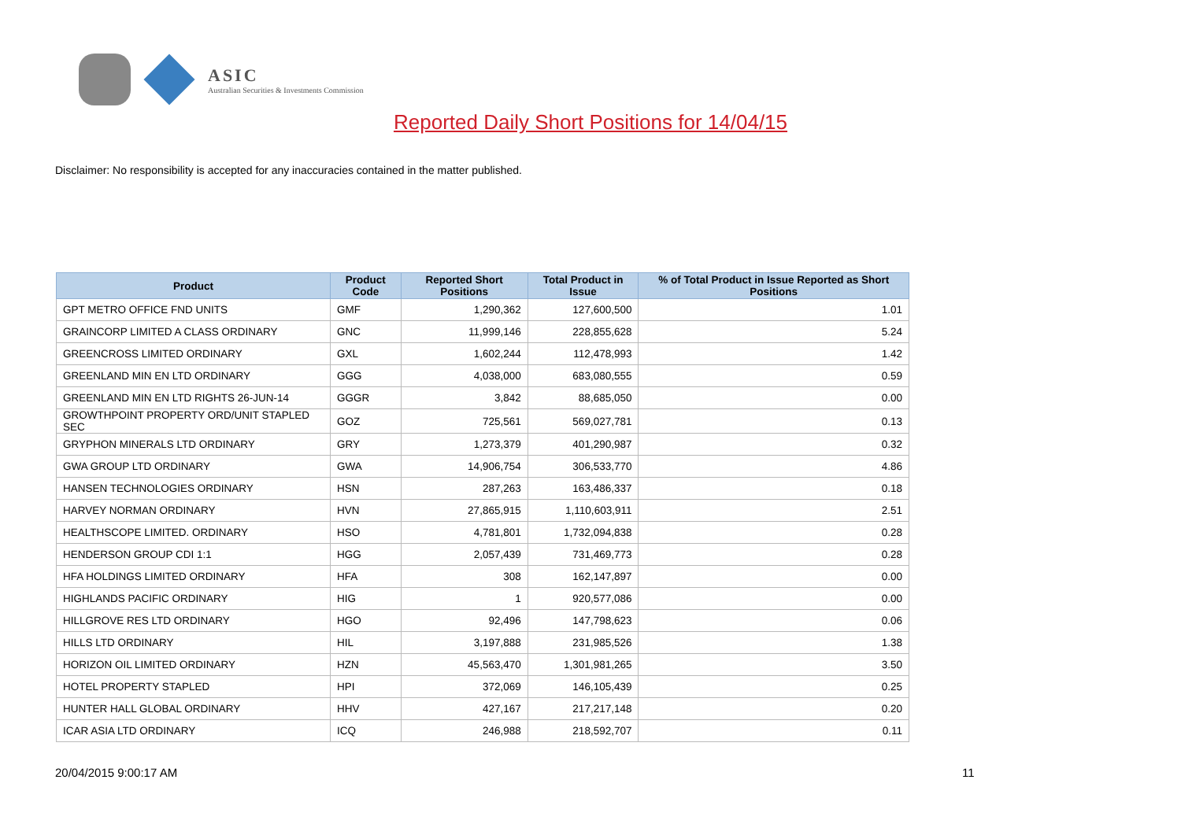ASIC
Australian Securities & Investments Commission
Reported Daily Short Positions for 14/04/15
Disclaimer: No responsibility is accepted for any inaccuracies contained in the matter published.
| Product | Product Code | Reported Short Positions | Total Product in Issue | % of Total Product in Issue Reported as Short Positions |
| --- | --- | --- | --- | --- |
| GPT METRO OFFICE FND UNITS | GMF | 1,290,362 | 127,600,500 | 1.01 |
| GRAINCORP LIMITED A CLASS ORDINARY | GNC | 11,999,146 | 228,855,628 | 5.24 |
| GREENCROSS LIMITED ORDINARY | GXL | 1,602,244 | 112,478,993 | 1.42 |
| GREENLAND MIN EN LTD ORDINARY | GGG | 4,038,000 | 683,080,555 | 0.59 |
| GREENLAND MIN EN LTD RIGHTS 26-JUN-14 | GGGR | 3,842 | 88,685,050 | 0.00 |
| GROWTHPOINT PROPERTY ORD/UNIT STAPLED SEC | GOZ | 725,561 | 569,027,781 | 0.13 |
| GRYPHON MINERALS LTD ORDINARY | GRY | 1,273,379 | 401,290,987 | 0.32 |
| GWA GROUP LTD ORDINARY | GWA | 14,906,754 | 306,533,770 | 4.86 |
| HANSEN TECHNOLOGIES ORDINARY | HSN | 287,263 | 163,486,337 | 0.18 |
| HARVEY NORMAN ORDINARY | HVN | 27,865,915 | 1,110,603,911 | 2.51 |
| HEALTHSCOPE LIMITED. ORDINARY | HSO | 4,781,801 | 1,732,094,838 | 0.28 |
| HENDERSON GROUP CDI 1:1 | HGG | 2,057,439 | 731,469,773 | 0.28 |
| HFA HOLDINGS LIMITED ORDINARY | HFA | 308 | 162,147,897 | 0.00 |
| HIGHLANDS PACIFIC ORDINARY | HIG | 1 | 920,577,086 | 0.00 |
| HILLGROVE RES LTD ORDINARY | HGO | 92,496 | 147,798,623 | 0.06 |
| HILLS LTD ORDINARY | HIL | 3,197,888 | 231,985,526 | 1.38 |
| HORIZON OIL LIMITED ORDINARY | HZN | 45,563,470 | 1,301,981,265 | 3.50 |
| HOTEL PROPERTY STAPLED | HPI | 372,069 | 146,105,439 | 0.25 |
| HUNTER HALL GLOBAL ORDINARY | HHV | 427,167 | 217,217,148 | 0.20 |
| ICAR ASIA LTD ORDINARY | ICQ | 246,988 | 218,592,707 | 0.11 |
20/04/2015 9:00:17 AM 11